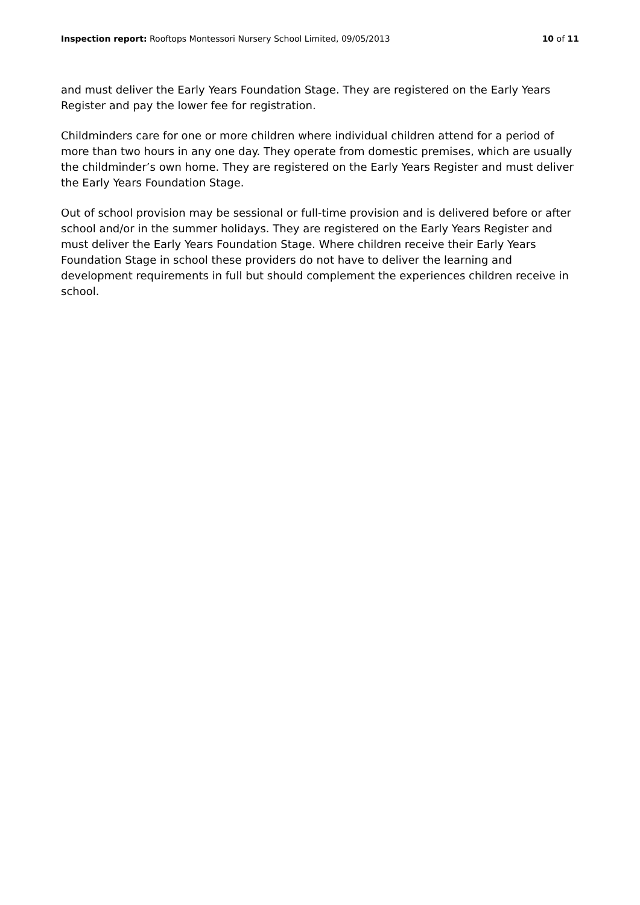Inspection report: Rooftops Montessori Nursery School Limited, 09/05/2013 10 of 11
and must deliver the Early Years Foundation Stage. They are registered on the Early Years Register and pay the lower fee for registration.
Childminders care for one or more children where individual children attend for a period of more than two hours in any one day. They operate from domestic premises, which are usually the childminder’s own home. They are registered on the Early Years Register and must deliver the Early Years Foundation Stage.
Out of school provision may be sessional or full-time provision and is delivered before or after school and/or in the summer holidays. They are registered on the Early Years Register and must deliver the Early Years Foundation Stage. Where children receive their Early Years Foundation Stage in school these providers do not have to deliver the learning and development requirements in full but should complement the experiences children receive in school.